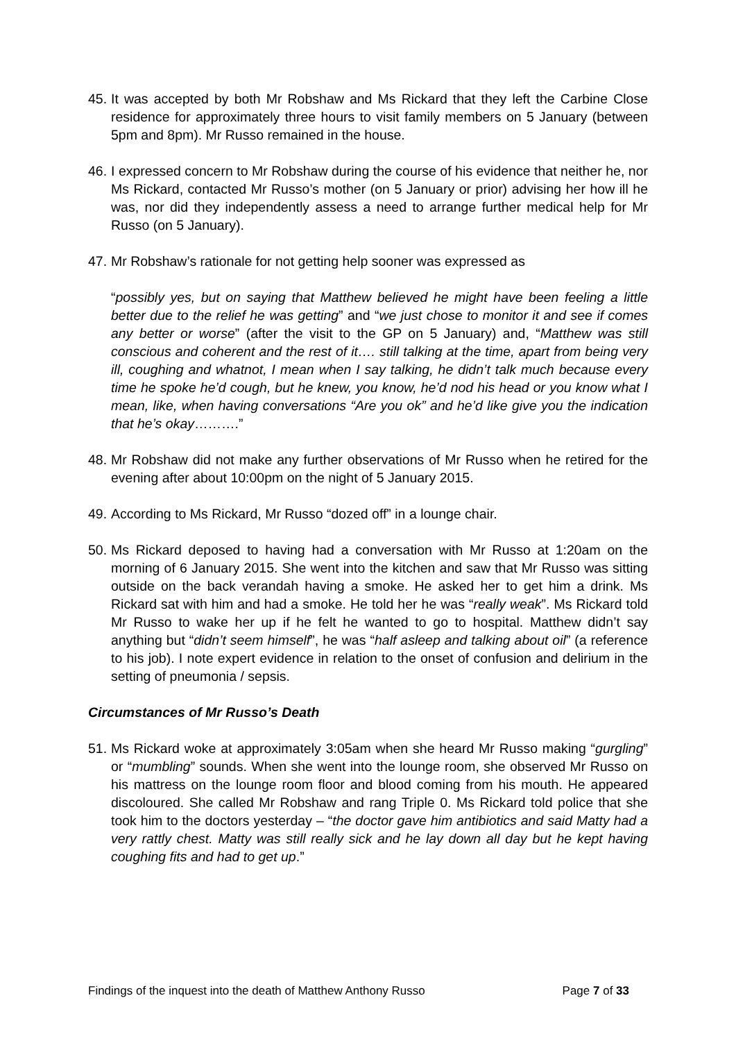45. It was accepted by both Mr Robshaw and Ms Rickard that they left the Carbine Close residence for approximately three hours to visit family members on 5 January (between 5pm and 8pm). Mr Russo remained in the house.
46. I expressed concern to Mr Robshaw during the course of his evidence that neither he, nor Ms Rickard, contacted Mr Russo’s mother (on 5 January or prior) advising her how ill he was, nor did they independently assess a need to arrange further medical help for Mr Russo (on 5 January).
47. Mr Robshaw’s rationale for not getting help sooner was expressed as
“possibly yes, but on saying that Matthew believed he might have been feeling a little better due to the relief he was getting” and “we just chose to monitor it and see if comes any better or worse” (after the visit to the GP on 5 January) and, “Matthew was still conscious and coherent and the rest of it…. still talking at the time, apart from being very ill, coughing and whatnot, I mean when I say talking, he didn’t talk much because every time he spoke he’d cough, but he knew, you know, he’d nod his head or you know what I mean, like, when having conversations “Are you ok” and he’d like give you the indication that he’s okay……….”
48. Mr Robshaw did not make any further observations of Mr Russo when he retired for the evening after about 10:00pm on the night of 5 January 2015.
49. According to Ms Rickard, Mr Russo “dozed off” in a lounge chair.
50. Ms Rickard deposed to having had a conversation with Mr Russo at 1:20am on the morning of 6 January 2015. She went into the kitchen and saw that Mr Russo was sitting outside on the back verandah having a smoke. He asked her to get him a drink. Ms Rickard sat with him and had a smoke. He told her he was “really weak”. Ms Rickard told Mr Russo to wake her up if he felt he wanted to go to hospital. Matthew didn’t say anything but “didn’t seem himself”, he was “half asleep and talking about oil” (a reference to his job). I note expert evidence in relation to the onset of confusion and delirium in the setting of pneumonia / sepsis.
Circumstances of Mr Russo’s Death
51. Ms Rickard woke at approximately 3:05am when she heard Mr Russo making “gurgling” or “mumbling” sounds. When she went into the lounge room, she observed Mr Russo on his mattress on the lounge room floor and blood coming from his mouth. He appeared discoloured. She called Mr Robshaw and rang Triple 0. Ms Rickard told police that she took him to the doctors yesterday – “the doctor gave him antibiotics and said Matty had a very rattly chest. Matty was still really sick and he lay down all day but he kept having coughing fits and had to get up.”
Findings of the inquest into the death of Matthew Anthony Russo Page 7 of 33